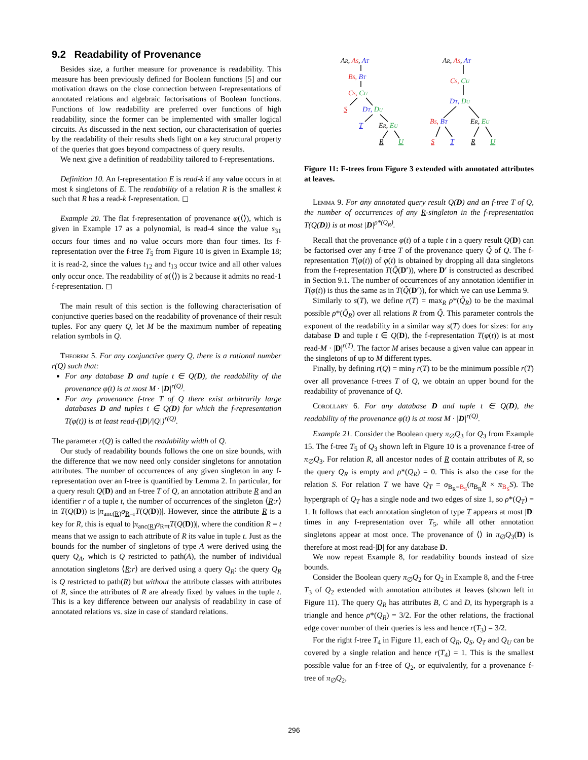9.2 Readability of Provenance
Besides size, a further measure for provenance is readability. This measure has been previously defined for Boolean functions [5] and our motivation draws on the close connection between f-representations of annotated relations and algebraic factorisations of Boolean functions. Functions of low readability are preferred over functions of high readability, since the former can be implemented with smaller logical circuits. As discussed in the next section, our characterisation of queries by the readability of their results sheds light on a key structural property of the queries that goes beyond compactness of query results.
We next give a definition of readability tailored to f-representations.
Definition 10. An f-representation E is read-k if any value occurs in at most k singletons of E. The readability of a relation R is the smallest k such that R has a read-k f-representation. ◻
Example 20. The flat f-representation of provenance φ(⟨⟩), which is given in Example 17 as a polynomial, is read-4 since the value s<sub>31</sub> occurs four times and no value occurs more than four times. Its f-representation over the f-tree T<sub>5</sub> from Figure 10 is given in Example 18; it is read-2, since the values t<sub>12</sub> and t<sub>13</sub> occur twice and all other values only occur once. The readability of φ(⟨⟩) is 2 because it admits no read-1 f-representation. ◻
The main result of this section is the following characterisation of conjunctive queries based on the readability of provenance of their result tuples. For any query Q, let M be the maximum number of repeating relation symbols in Q.
Theorem 5. For any conjunctive query Q, there is a rational number r(Q) such that:
For any database D and tuple t ∈ Q(D), the readability of the provenance φ(t) is at most M · |D|<sup>r(Q)</sup>.
For any provenance f-tree T of Q there exist arbitrarily large databases D and tuples t ∈ Q(D) for which the f-representation T(φ(t)) is at least read-(|D|/|Q|)<sup>r(Q)</sup>.
The parameter r(Q) is called the readability width of Q.
Our study of readability bounds follows the one on size bounds, with the difference that we now need only consider singletons for annotation attributes. The number of occurrences of any given singleton in any f-representation over an f-tree is quantified by Lemma 2. In particular, for a query result Q(D) and an f-tree T of Q, an annotation attribute R and an identifier r of a tuple t, the number of occurrences of the singleton ⟨R:r⟩ in T(Q(D)) is |π<sub>anc(R)</sub>σ<sub>R=r</sub>T(Q(D))|. However, since the attribute R is a key for R, this is equal to |π<sub>anc(R)</sub>σ<sub>R=t</sub>T(Q(D))|, where the condition R = t means that we assign to each attribute of R its value in tuple t. Just as the bounds for the number of singletons of type A were derived using the query Q<sub>A</sub>, which is Q restricted to path(A), the number of individual annotation singletons ⟨R:r⟩ are derived using a query Q<sub>R</sub>: the query Q<sub>R</sub> is Q restricted to path(R) but without the attribute classes with attributes of R, since the attributes of R are already fixed by values in the tuple t. This is a key difference between our analysis of readability in case of annotated relations vs. size in case of standard relations.
AR, AS, AT
BS, BT
CS, CU
S
DT, DU
T
ER, EU
R
U
AR, AS, AT
CS, CU
DT, DU
BS, BT
ER, EU
S
T
R
U
Figure 11: F-trees from Figure 3 extended with annotated attributes at leaves.
Lemma 9. For any annotated query result Q(D) and an f-tree T of Q, the number of occurrences of any R-singleton in the f-representation T(Q(D)) is at most |D|<sup>ρ*(Q<sub>R</sub>)</sup>.
Recall that the provenance φ(t) of a tuple t in a query result Q(D) can be factorised over any f-tree T of the provenance query Q̃ of Q. The f-representation T(φ(t)) of φ(t) is obtained by dropping all data singletons from the f-representation T(Q̃(D′)), where D′ is constructed as described in Section 9.1. The number of occurrences of any annotation identifier in T(φ(t)) is thus the same as in T(Q̃(D′)), for which we can use Lemma 9.
Similarly to s(T), we define r(T) = max<sub>R</sub> ρ*(Q̃<sub>R</sub>) to be the maximal possible ρ*(Q̃<sub>R</sub>) over all relations R from Q̃. This parameter controls the exponent of the readability in a similar way s(T) does for sizes: for any database D and tuple t ∈ Q(D), the f-representation T(φ(t)) is at most read-M · |D|<sup>r(T)</sup>. The factor M arises because a given value can appear in the singletons of up to M different types.
Finally, by defining r(Q) = min<sub>T</sub> r(T) to be the minimum possible r(T) over all provenance f-trees T of Q, we obtain an upper bound for the readability of provenance of Q.
Corollary 6. For any database D and tuple t ∈ Q(D), the readability of the provenance φ(t) is at most M · |D|<sup>r(Q)</sup>.
Example 21. Consider the Boolean query π<sub>∅</sub>Q<sub>3</sub> for Q<sub>3</sub> from Example 15. The f-tree T<sub>5</sub> of Q<sub>3</sub> shown left in Figure 10 is a provenance f-tree of π<sub>∅</sub>Q<sub>3</sub>. For relation R, all ancestor nodes of R contain attributes of R, so the query Q<sub>R</sub> is empty and ρ*(Q<sub>R</sub>) = 0. This is also the case for the relation S. For relation T we have Q<sub>T</sub> = σ<sub>B<sub>R</sub>=B<sub>S</sub></sub>(π<sub>B<sub>R</sub></sub>R × π<sub>B<sub>S</sub></sub>S). The hypergraph of Q<sub>T</sub> has a single node and two edges of size 1, so ρ*(Q<sub>T</sub>) = 1. It follows that each annotation singleton of type T appears at most |D| times in any f-representation over T<sub>5</sub>, while all other annotation singletons appear at most once. The provenance of ⟨⟩ in π<sub>∅</sub>Q<sub>3</sub>(D) is therefore at most read-|D| for any database D.
We now repeat Example 8, for readability bounds instead of size bounds.
Consider the Boolean query π<sub>∅</sub>Q<sub>2</sub> for Q<sub>2</sub> in Example 8, and the f-tree T<sub>3</sub> of Q<sub>2</sub> extended with annotation attributes at leaves (shown left in Figure 11). The query Q<sub>R</sub> has attributes B, C and D, its hypergraph is a triangle and hence ρ*(Q<sub>R</sub>) = 3/2. For the other relations, the fractional edge cover number of their queries is less and hence r(T<sub>3</sub>) = 3/2.
For the right f-tree T<sub>4</sub> in Figure 11, each of Q<sub>R</sub>, Q<sub>S</sub>, Q<sub>T</sub> and Q<sub>U</sub> can be covered by a single relation and hence r(T<sub>4</sub>) = 1. This is the smallest possible value for an f-tree of Q<sub>2</sub>, or equivalently, for a provenance f-tree of π<sub>∅</sub>Q<sub>2</sub>,
296